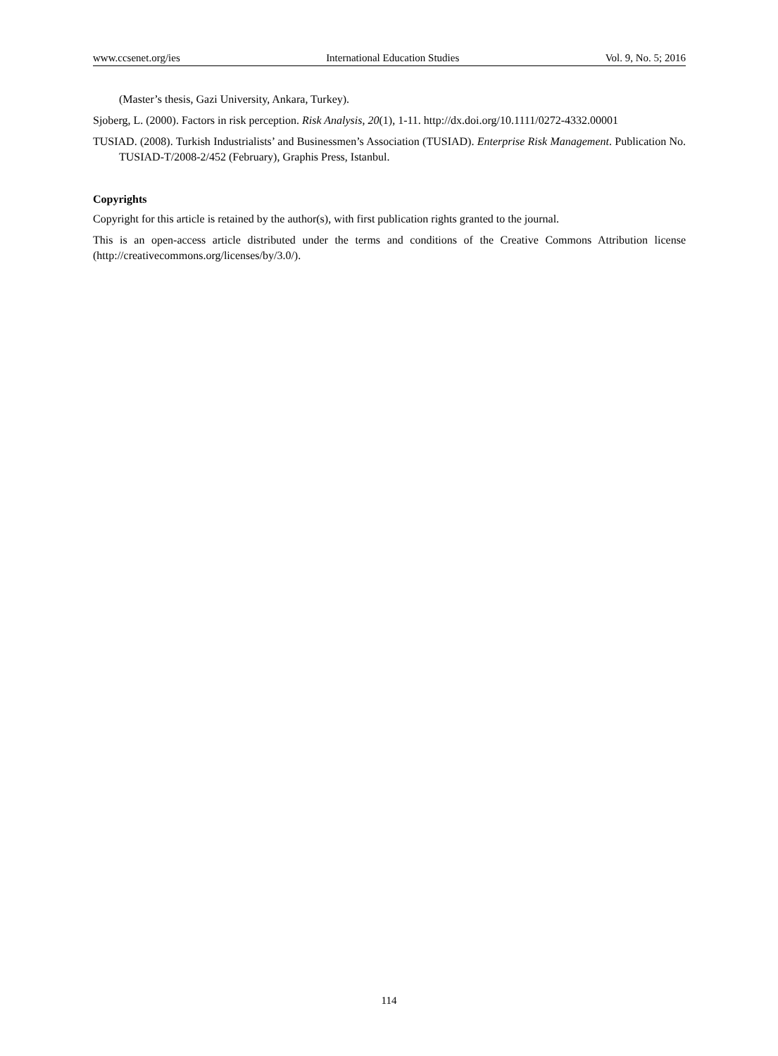www.ccsenet.org/ies International Education Studies Vol. 9, No. 5; 2016
(Master’s thesis, Gazi University, Ankara, Turkey).
Sjoberg, L. (2000). Factors in risk perception. Risk Analysis, 20(1), 1-11. http://dx.doi.org/10.1111/0272-4332.00001
TUSIAD. (2008). Turkish Industrialists’ and Businessmen’s Association (TUSIAD). Enterprise Risk Management. Publication No. TUSIAD-T/2008-2/452 (February), Graphis Press, Istanbul.
Copyrights
Copyright for this article is retained by the author(s), with first publication rights granted to the journal.
This is an open-access article distributed under the terms and conditions of the Creative Commons Attribution license (http://creativecommons.org/licenses/by/3.0/).
114